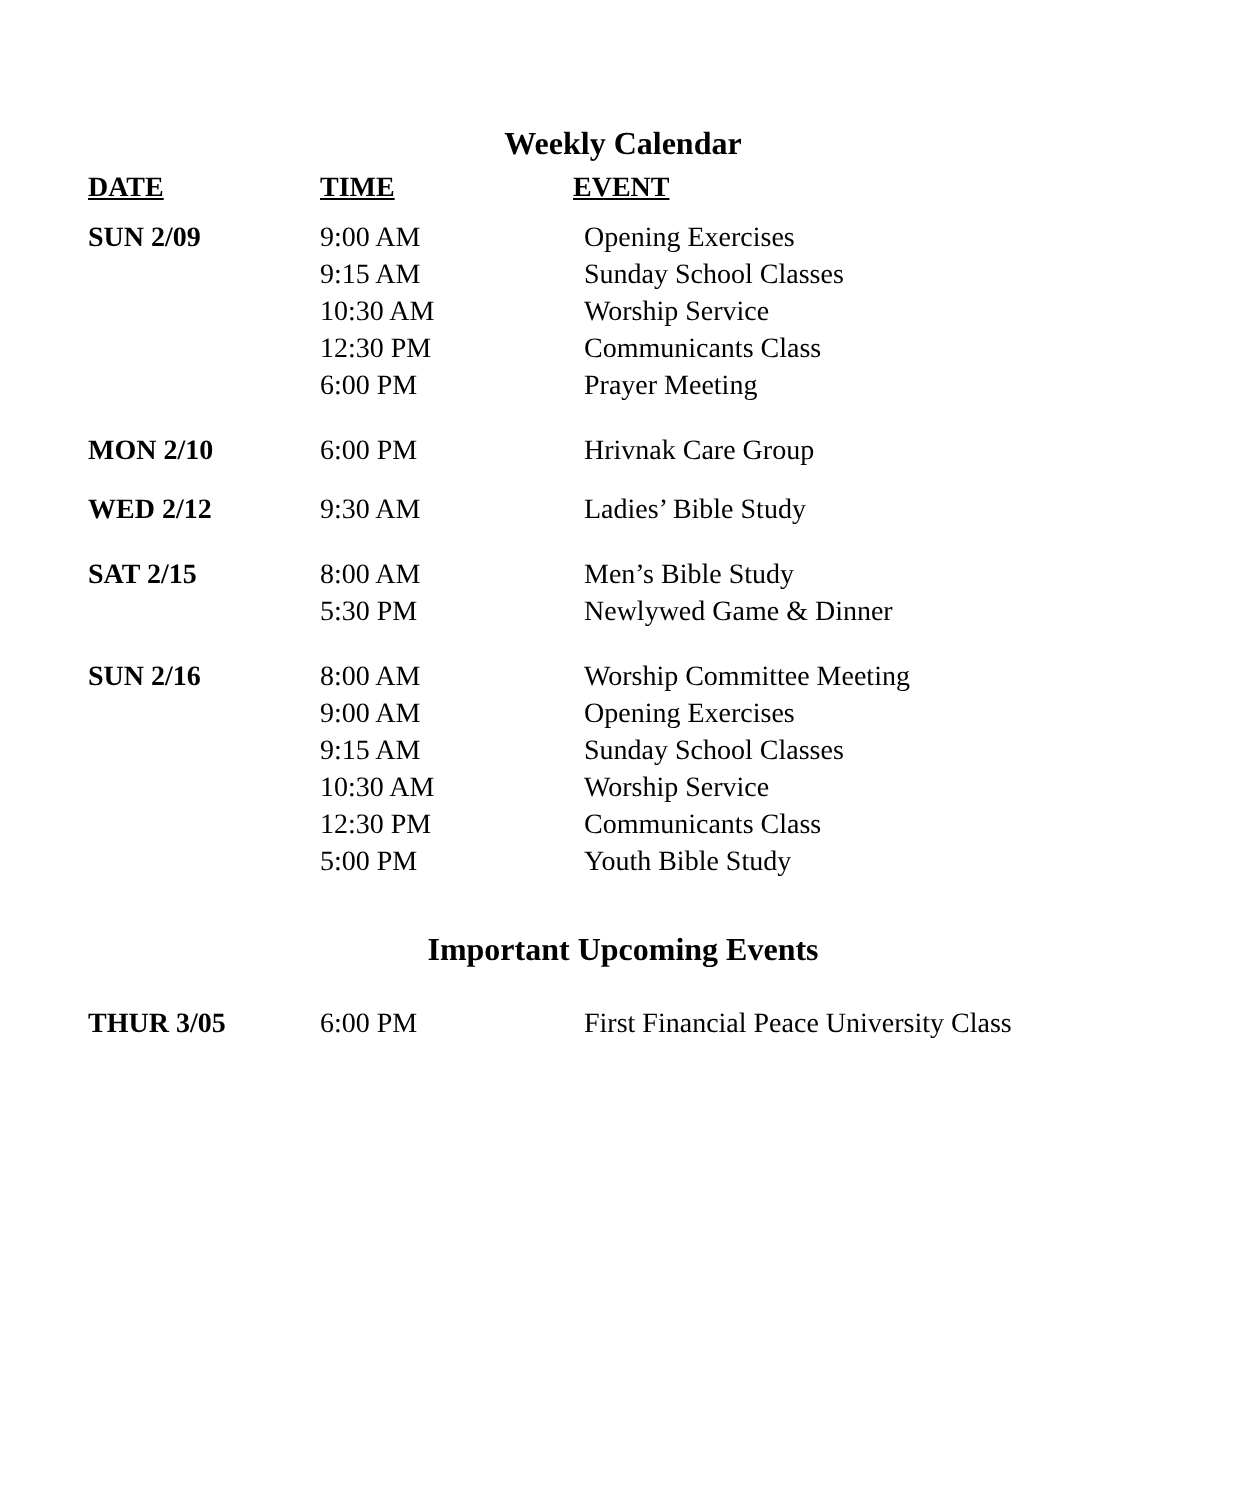Weekly Calendar
| DATE | TIME | EVENT |
| --- | --- | --- |
| SUN 2/09 | 9:00 AM 9:15 AM 10:30 AM 12:30 PM 6:00 PM | Opening Exercises Sunday School Classes Worship Service Communicants Class Prayer Meeting |
| MON 2/10 | 6:00 PM | Hrivnak Care Group |
| WED 2/12 | 9:30 AM | Ladies’ Bible Study |
| SAT 2/15 | 8:00 AM 5:30 PM | Men’s Bible Study Newlywed Game & Dinner |
| SUN 2/16 | 8:00 AM 9:00 AM 9:15 AM 10:30 AM 12:30 PM 5:00 PM | Worship Committee Meeting Opening Exercises Sunday School Classes Worship Service Communicants Class Youth Bible Study |
Important Upcoming Events
| THUR 3/05 | 6:00 PM | First Financial Peace University Class |